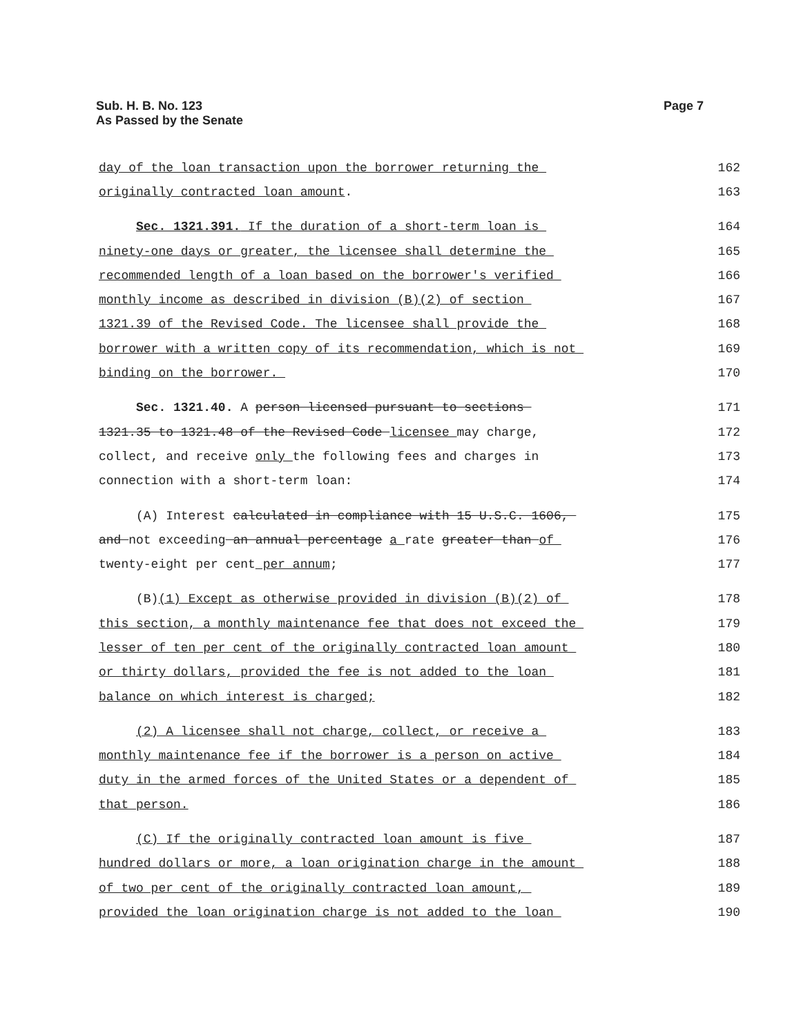Sub. H. B. No. 123
As Passed by the Senate
Page 7
day of the loan transaction upon the borrower returning the 162
originally contracted loan amount. 163
Sec. 1321.391. If the duration of a short-term loan is 164
ninety-one days or greater, the licensee shall determine the 165
recommended length of a loan based on the borrower's verified 166
monthly income as described in division (B)(2) of section 167
1321.39 of the Revised Code. The licensee shall provide the 168
borrower with a written copy of its recommendation, which is not 169
binding on the borrower. 170
Sec. 1321.40. A person licensed pursuant to sections 171
1321.35 to 1321.48 of the Revised Code licensee may charge, 172
collect, and receive only the following fees and charges in 173
connection with a short-term loan: 174
(A) Interest calculated in compliance with 15 U.S.C. 1606, 175
and not exceeding an annual percentage a rate greater than of 176
twenty-eight per cent per annum; 177
(B)(1) Except as otherwise provided in division (B)(2) of 178
this section, a monthly maintenance fee that does not exceed the 179
lesser of ten per cent of the originally contracted loan amount 180
or thirty dollars, provided the fee is not added to the loan 181
balance on which interest is charged; 182
(2) A licensee shall not charge, collect, or receive a 183
monthly maintenance fee if the borrower is a person on active 184
duty in the armed forces of the United States or a dependent of 185
that person. 186
(C) If the originally contracted loan amount is five 187
hundred dollars or more, a loan origination charge in the amount 188
of two per cent of the originally contracted loan amount, 189
provided the loan origination charge is not added to the loan 190